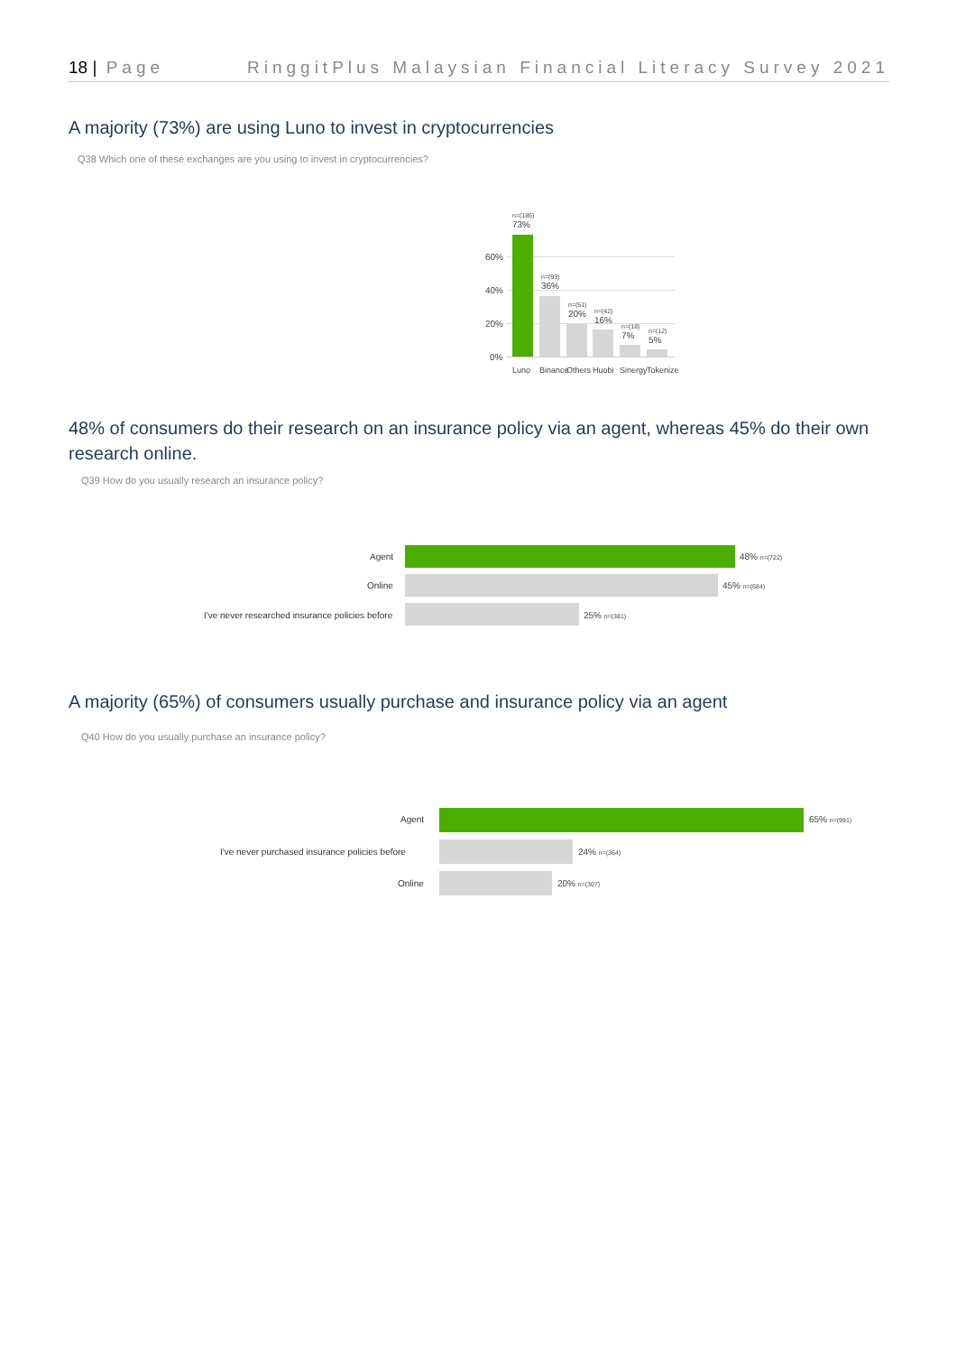18 | Page RinggitPlus Malaysian Financial Literacy Survey 2021
A majority (73%) are using Luno to invest in cryptocurrencies
Q38 Which one of these exchanges are you using to invest in cryptocurrencies?
60%
40%
20%
0%
n=(185)
73%
n=(93)
36%
n=(51)
20%
n=(42)
16%
n=(18)
7%
n=(12)
5%
Luno Binance Others Huobi Sinergy Tokenize
48% of consumers do their research on an insurance policy via an agent, whereas 45% do their own research online.
Q39 How do you usually research an insurance policy?
Agent 48% n=(722)
Online 45% n=(684)
I've never researched insurance policies before
25% n=(381)
A majority (65%) of consumers usually purchase and insurance policy via an agent
Q40 How do you usually purchase an insurance policy?
Agent 65% n=(991)
I've never purchased insurance policies before
24% n=(364)
Online 20% n=(307)